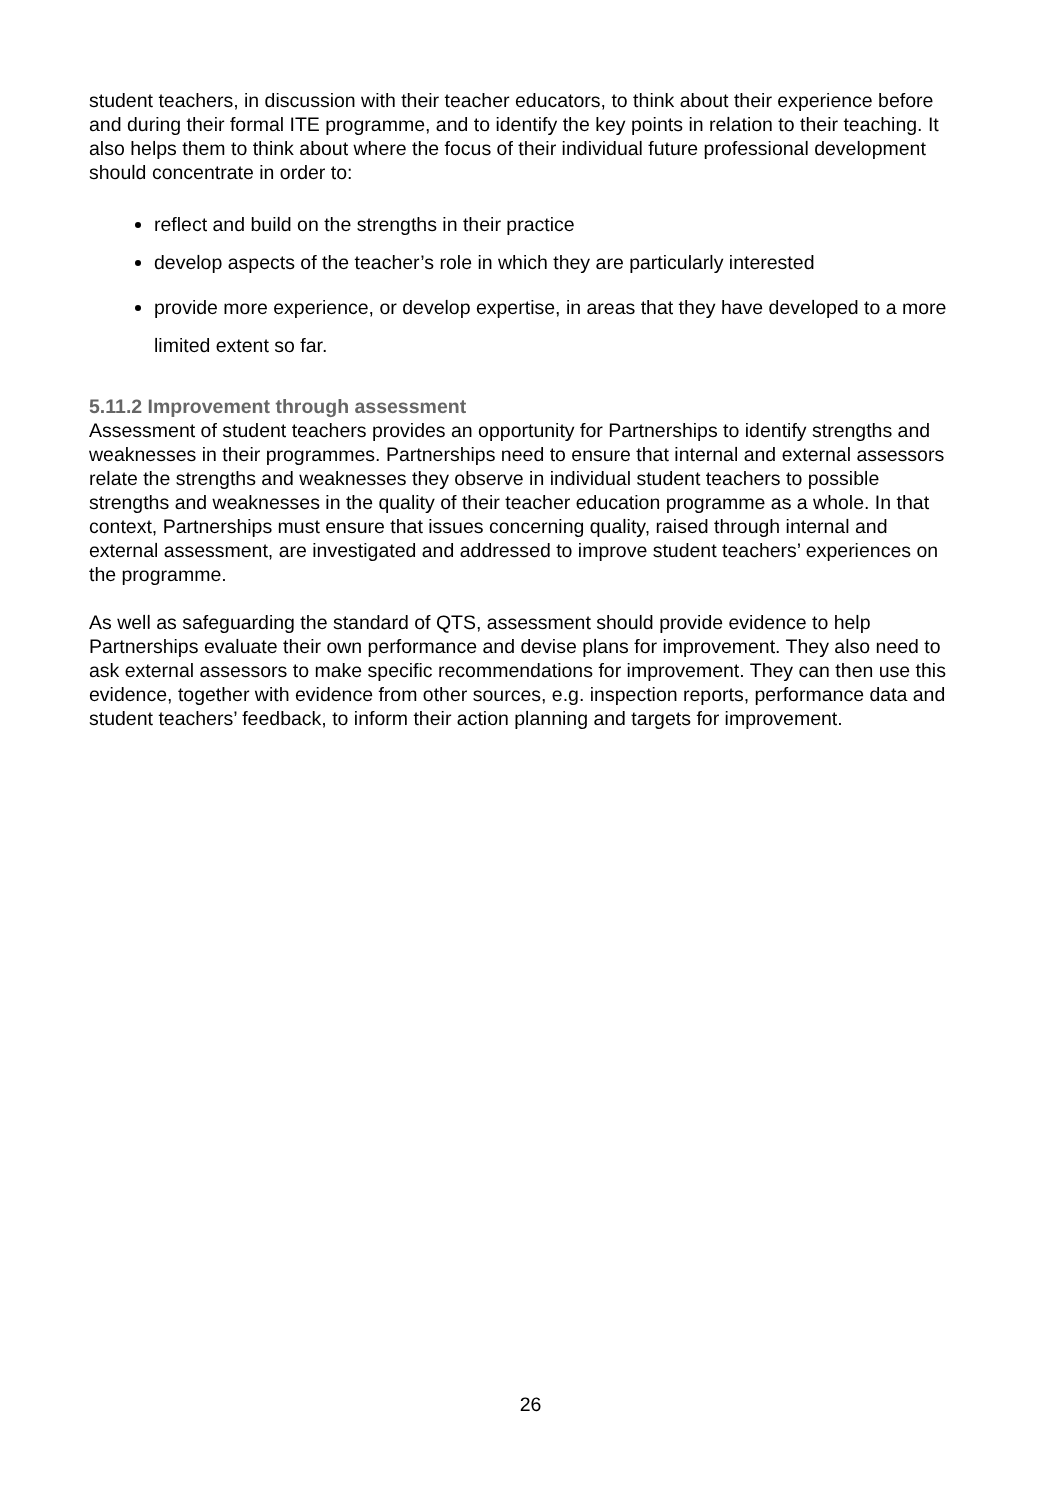student teachers, in discussion with their teacher educators, to think about their experience before and during their formal ITE programme, and to identify the key points in relation to their teaching. It also helps them to think about where the focus of their individual future professional development should concentrate in order to:
reflect and build on the strengths in their practice
develop aspects of the teacher’s role in which they are particularly interested
provide more experience, or develop expertise, in areas that they have developed to a more limited extent so far.
5.11.2 Improvement through assessment
Assessment of student teachers provides an opportunity for Partnerships to identify strengths and weaknesses in their programmes. Partnerships need to ensure that internal and external assessors relate the strengths and weaknesses they observe in individual student teachers to possible strengths and weaknesses in the quality of their teacher education programme as a whole. In that context, Partnerships must ensure that issues concerning quality, raised through internal and external assessment, are investigated and addressed to improve student teachers’ experiences on the programme.
As well as safeguarding the standard of QTS, assessment should provide evidence to help Partnerships evaluate their own performance and devise plans for improvement. They also need to ask external assessors to make specific recommendations for improvement. They can then use this evidence, together with evidence from other sources, e.g. inspection reports, performance data and student teachers’ feedback, to inform their action planning and targets for improvement.
26